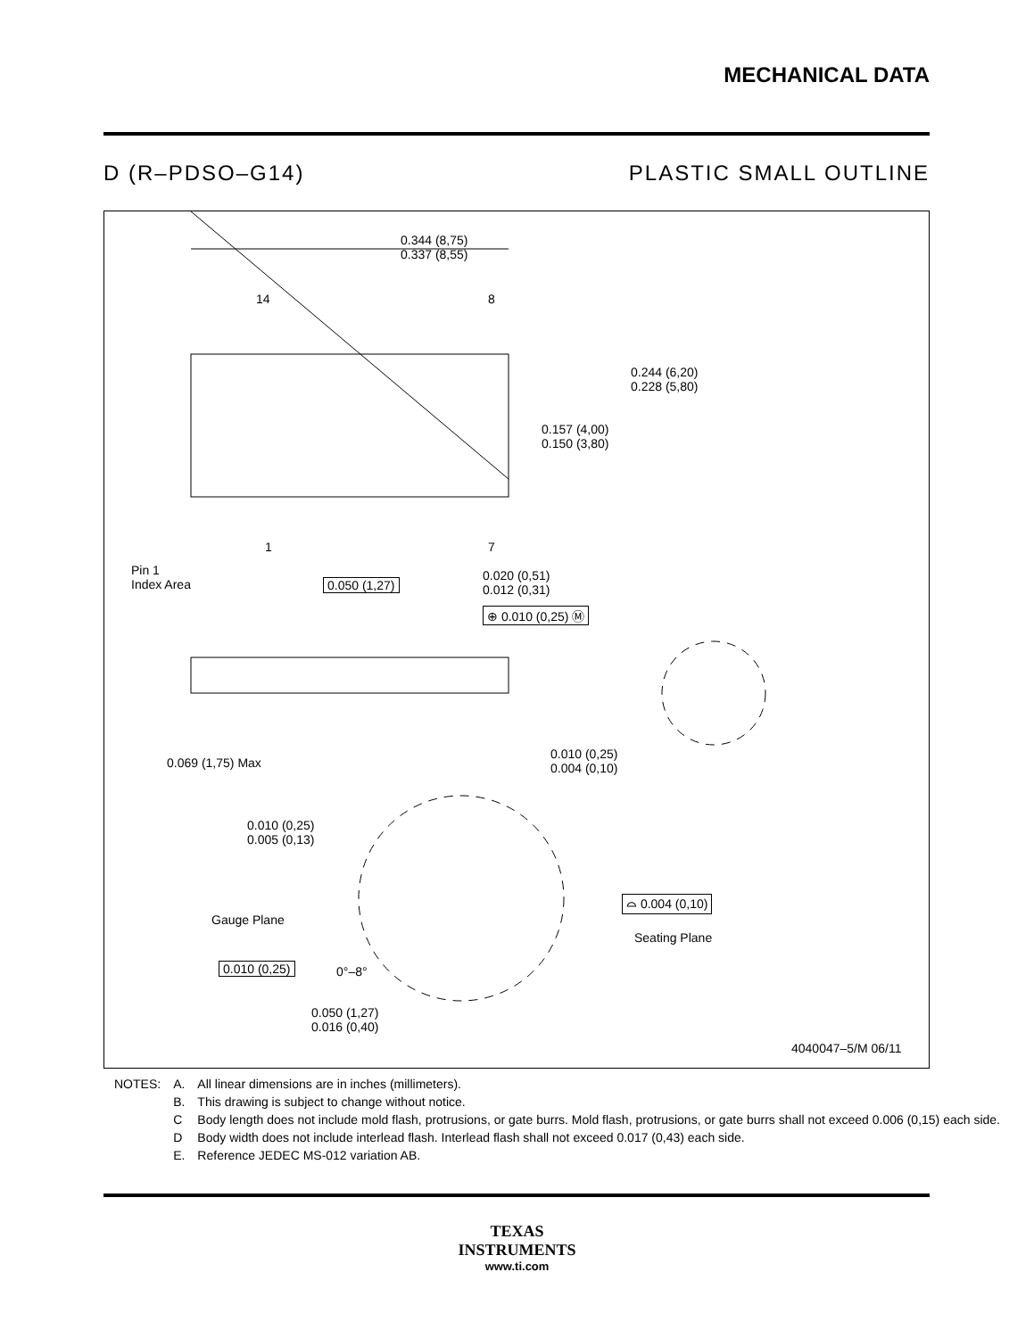MECHANICAL DATA
D (R–PDSO–G14) PLASTIC SMALL OUTLINE
0.344 (8,75)
0.337 (8,55)
14 8
0.244 (6,20)
0.228 (5,80)
0.157 (4,00)
0.150 (3,80)
1 7
Pin 1
Index Area
0.050 (1,27)
0.020 (0,51)
0.012 (0,31)
⊕ 0.010 (0,25) Ⓜ
0.069 (1,75) Max
0.010 (0,25)
0.004 (0,10)
0.010 (0,25)
0.005 (0,13)
⌓ 0.004 (0,10)
Gauge Plane
Seating Plane
0.010 (0,25) 0°–8°
0.050 (1,27)
0.016 (0,40)
4040047–5/M 06/11
| NOTES: | A. | All linear dimensions are in inches (millimeters). |
| | B. | This drawing is subject to change without notice. |
| | C | Body length does not include mold flash, protrusions, or gate burrs. Mold flash, protrusions, or gate burrs shall not exceed 0.006 (0,15) each side. |
| | D | Body width does not include interlead flash. Interlead flash shall not exceed 0.017 (0,43) each side. |
| | E. | Reference JEDEC MS-012 variation AB. |
TEXAS
INSTRUMENTS
www.ti.com